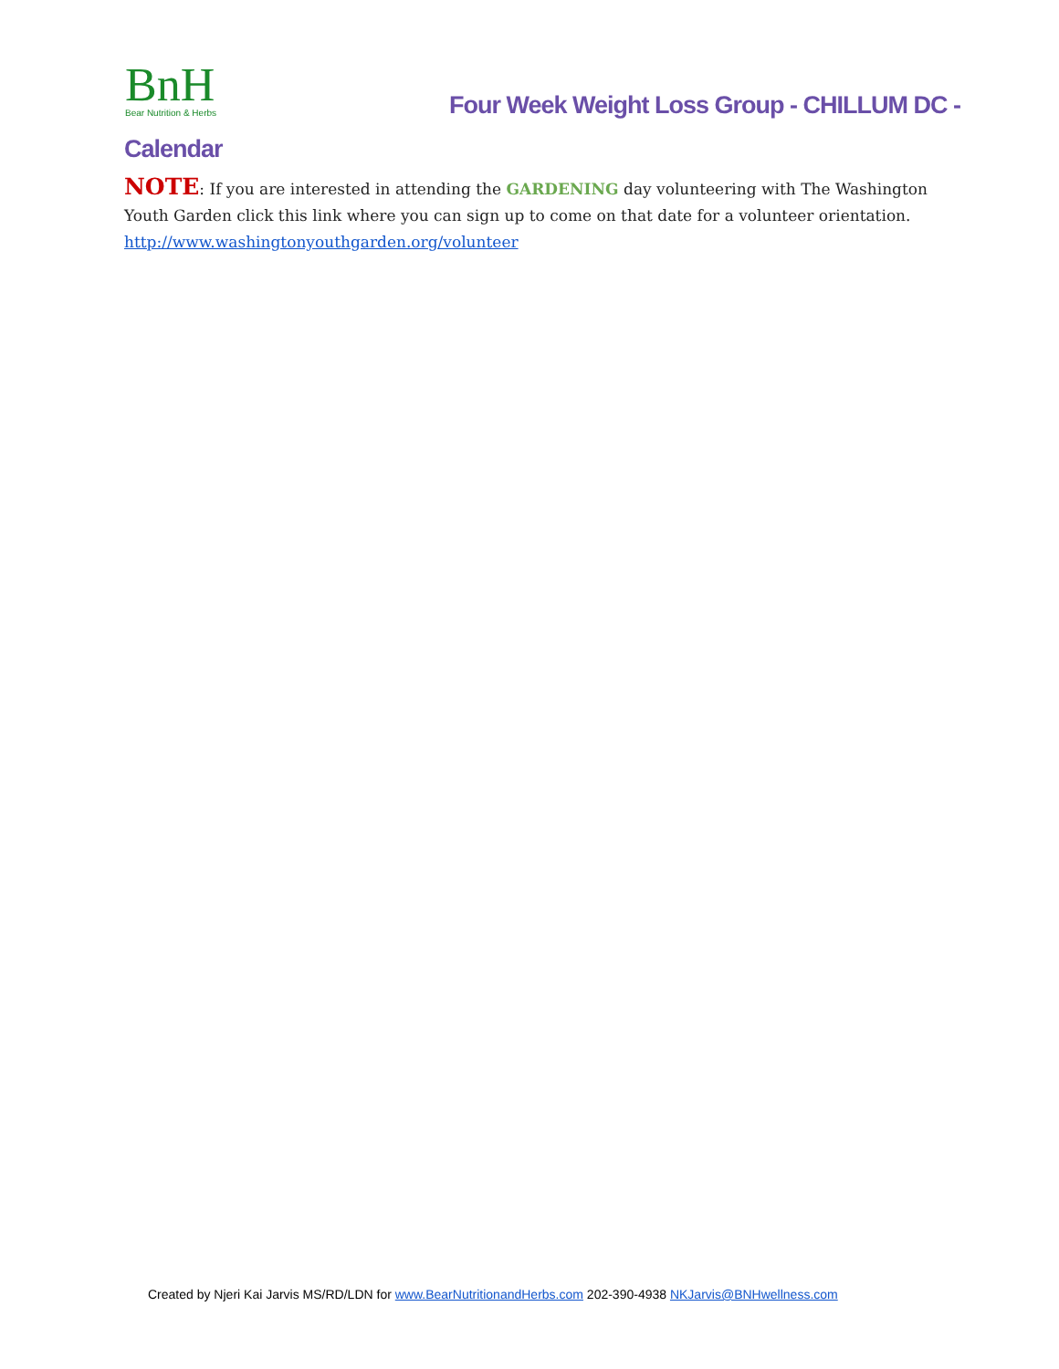BnH
Bear Nutrition & Herbs
Four Week Weight Loss Group - CHILLUM DC -
Calendar
NOTE: If you are interested in attending the GARDENING day volunteering with The Washington Youth Garden click this link where you can sign up to come on that date for a volunteer orientation.
http://www.washingtonyouthgarden.org/volunteer
Created by Njeri Kai Jarvis MS/RD/LDN for www.BearNutritionandHerbs.com 202-390-4938 NKJarvis@BNHwellness.com